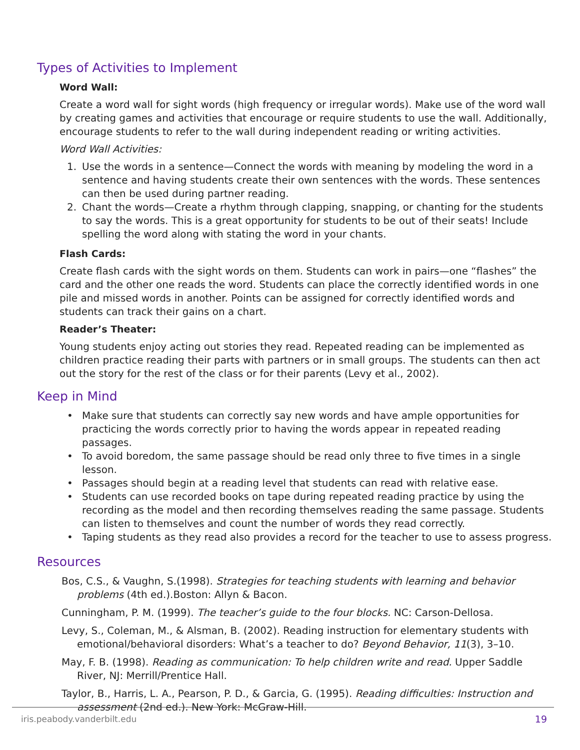Types of Activities to Implement
Word Wall:
Create a word wall for sight words (high frequency or irregular words). Make use of the word wall by creating games and activities that encourage or require students to use the wall. Additionally, encourage students to refer to the wall during independent reading or writing activities.
Word Wall Activities:
1. Use the words in a sentence—Connect the words with meaning by modeling the word in a sentence and having students create their own sentences with the words. These sentences can then be used during partner reading.
2. Chant the words—Create a rhythm through clapping, snapping, or chanting for the students to say the words. This is a great opportunity for students to be out of their seats! Include spelling the word along with stating the word in your chants.
Flash Cards:
Create flash cards with the sight words on them. Students can work in pairs—one “flashes” the card and the other one reads the word. Students can place the correctly identified words in one pile and missed words in another. Points can be assigned for correctly identified words and students can track their gains on a chart.
Reader’s Theater:
Young students enjoy acting out stories they read. Repeated reading can be implemented as children practice reading their parts with partners or in small groups. The students can then act out the story for the rest of the class or for their parents (Levy et al., 2002).
Keep in Mind
• Make sure that students can correctly say new words and have ample opportunities for practicing the words correctly prior to having the words appear in repeated reading passages.
• To avoid boredom, the same passage should be read only three to five times in a single lesson.
• Passages should begin at a reading level that students can read with relative ease.
• Students can use recorded books on tape during repeated reading practice by using the recording as the model and then recording themselves reading the same passage. Students can listen to themselves and count the number of words they read correctly.
• Taping students as they read also provides a record for the teacher to use to assess progress.
Resources
Bos, C.S., & Vaughn, S.(1998). Strategies for teaching students with learning and behavior problems (4th ed.).Boston: Allyn & Bacon.
Cunningham, P. M. (1999). The teacher’s guide to the four blocks. NC: Carson-Dellosa.
Levy, S., Coleman, M., & Alsman, B. (2002). Reading instruction for elementary students with emotional/behavioral disorders: What’s a teacher to do? Beyond Behavior, 11(3), 3–10.
May, F. B. (1998). Reading as communication: To help children write and read. Upper Saddle River, NJ: Merrill/Prentice Hall.
Taylor, B., Harris, L. A., Pearson, P. D., & Garcia, G. (1995). Reading difficulties: Instruction and assessment (2nd ed.). New York: McGraw-Hill.
iris.peabody.vanderbilt.edu 19